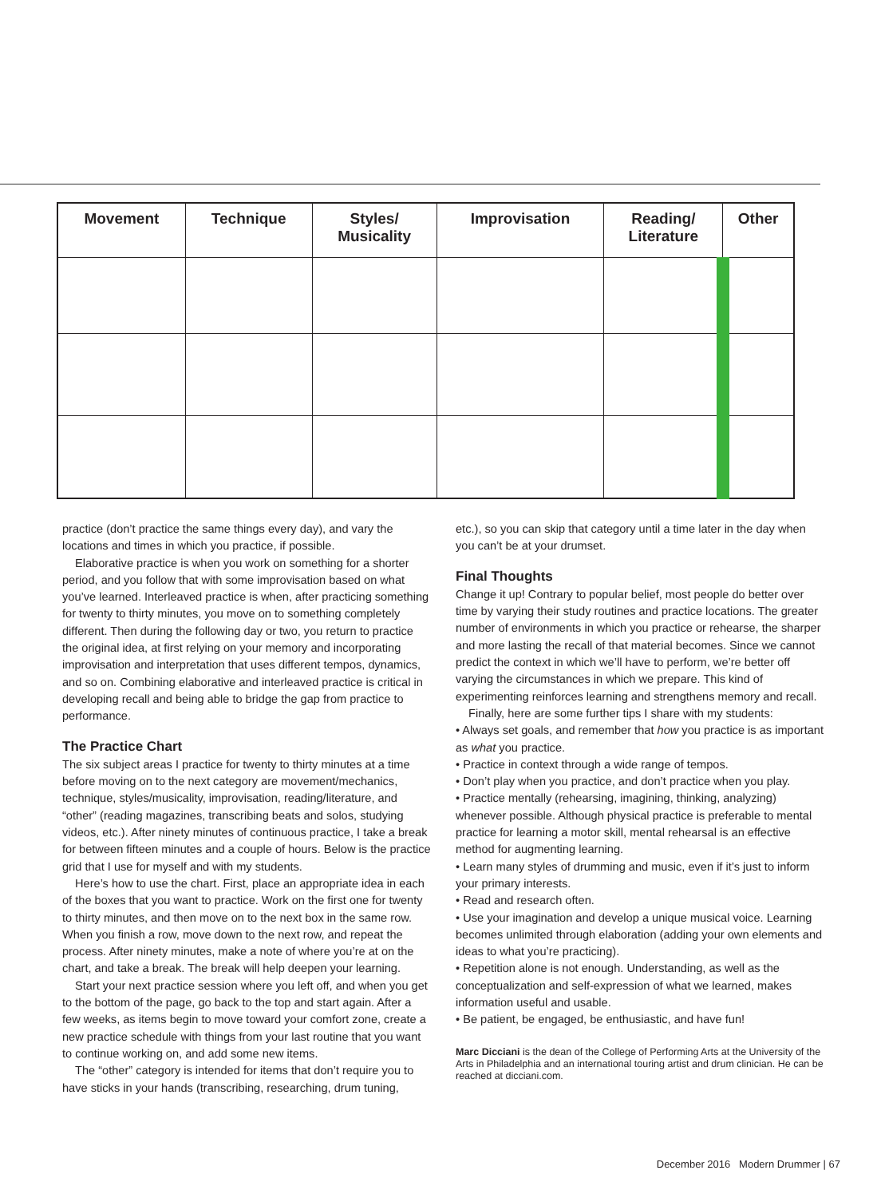| Movement | Technique | Styles/ Musicality | Improvisation | Reading/ Literature | Other |
| --- | --- | --- | --- | --- | --- |
practice (don’t practice the same things every day), and vary the locations and times in which you practice, if possible.
Elaborative practice is when you work on something for a shorter period, and you follow that with some improvisation based on what you’ve learned. Interleaved practice is when, after practicing something for twenty to thirty minutes, you move on to something completely different. Then during the following day or two, you return to practice the original idea, at first relying on your memory and incorporating improvisation and interpretation that uses different tempos, dynamics, and so on. Combining elaborative and interleaved practice is critical in developing recall and being able to bridge the gap from practice to performance.
The Practice Chart
The six subject areas I practice for twenty to thirty minutes at a time before moving on to the next category are movement/mechanics, technique, styles/musicality, improvisation, reading/literature, and “other” (reading magazines, transcribing beats and solos, studying videos, etc.). After ninety minutes of continuous practice, I take a break for between fifteen minutes and a couple of hours. Below is the practice grid that I use for myself and with my students.
Here’s how to use the chart. First, place an appropriate idea in each of the boxes that you want to practice. Work on the first one for twenty to thirty minutes, and then move on to the next box in the same row. When you finish a row, move down to the next row, and repeat the process. After ninety minutes, make a note of where you’re at on the chart, and take a break. The break will help deepen your learning.
Start your next practice session where you left off, and when you get to the bottom of the page, go back to the top and start again. After a few weeks, as items begin to move toward your comfort zone, create a new practice schedule with things from your last routine that you want to continue working on, and add some new items.
The “other” category is intended for items that don’t require you to have sticks in your hands (transcribing, researching, drum tuning,
etc.), so you can skip that category until a time later in the day when you can’t be at your drumset.
Final Thoughts
Change it up! Contrary to popular belief, most people do better over time by varying their study routines and practice locations. The greater number of environments in which you practice or rehearse, the sharper and more lasting the recall of that material becomes. Since we cannot predict the context in which we’ll have to perform, we’re better off varying the circumstances in which we prepare. This kind of experimenting reinforces learning and strengthens memory and recall.
Finally, here are some further tips I share with my students:
• Always set goals, and remember that how you practice is as important as what you practice.
• Practice in context through a wide range of tempos.
• Don’t play when you practice, and don’t practice when you play.
• Practice mentally (rehearsing, imagining, thinking, analyzing) whenever possible. Although physical practice is preferable to mental practice for learning a motor skill, mental rehearsal is an effective method for augmenting learning.
• Learn many styles of drumming and music, even if it’s just to inform your primary interests.
• Read and research often.
• Use your imagination and develop a unique musical voice. Learning becomes unlimited through elaboration (adding your own elements and ideas to what you’re practicing).
• Repetition alone is not enough. Understanding, as well as the conceptualization and self-expression of what we learned, makes information useful and usable.
• Be patient, be engaged, be enthusiastic, and have fun!
Marc Dicciani is the dean of the College of Performing Arts at the University of the Arts in Philadelphia and an international touring artist and drum clinician. He can be reached at dicciani.com.
December 2016 Modern Drummer | 67